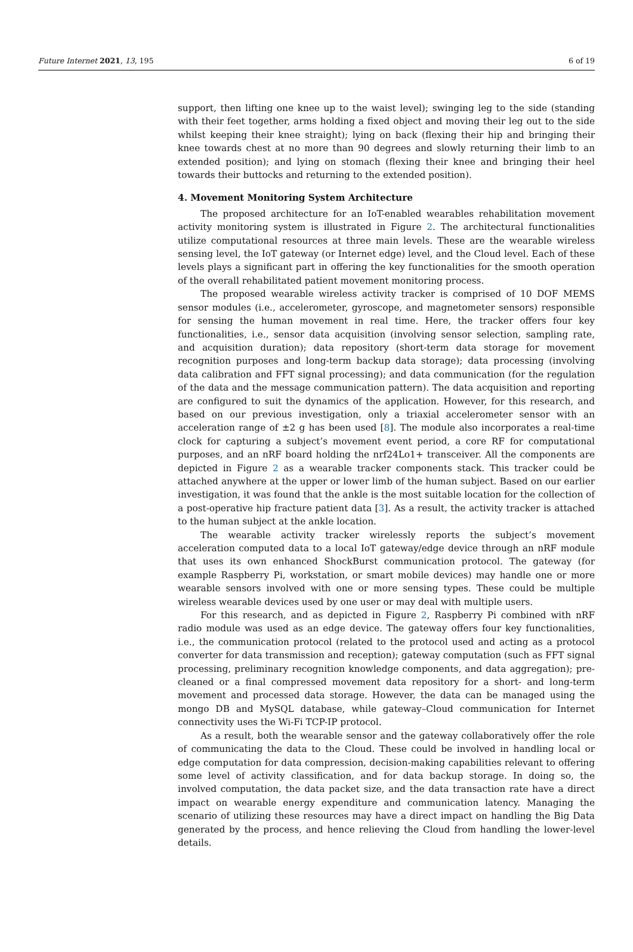Future Internet 2021, 13, 195 6 of 19
support, then lifting one knee up to the waist level); swinging leg to the side (standing with their feet together, arms holding a fixed object and moving their leg out to the side whilst keeping their knee straight); lying on back (flexing their hip and bringing their knee towards chest at no more than 90 degrees and slowly returning their limb to an extended position); and lying on stomach (flexing their knee and bringing their heel towards their buttocks and returning to the extended position).
4. Movement Monitoring System Architecture
The proposed architecture for an IoT-enabled wearables rehabilitation movement activity monitoring system is illustrated in Figure 2. The architectural functionalities utilize computational resources at three main levels. These are the wearable wireless sensing level, the IoT gateway (or Internet edge) level, and the Cloud level. Each of these levels plays a significant part in offering the key functionalities for the smooth operation of the overall rehabilitated patient movement monitoring process.
The proposed wearable wireless activity tracker is comprised of 10 DOF MEMS sensor modules (i.e., accelerometer, gyroscope, and magnetometer sensors) responsible for sensing the human movement in real time. Here, the tracker offers four key functionalities, i.e., sensor data acquisition (involving sensor selection, sampling rate, and acquisition duration); data repository (short-term data storage for movement recognition purposes and long-term backup data storage); data processing (involving data calibration and FFT signal processing); and data communication (for the regulation of the data and the message communication pattern). The data acquisition and reporting are configured to suit the dynamics of the application. However, for this research, and based on our previous investigation, only a triaxial accelerometer sensor with an acceleration range of ±2 g has been used [8]. The module also incorporates a real-time clock for capturing a subject’s movement event period, a core RF for computational purposes, and an nRF board holding the nrf24Lo1+ transceiver. All the components are depicted in Figure 2 as a wearable tracker components stack. This tracker could be attached anywhere at the upper or lower limb of the human subject. Based on our earlier investigation, it was found that the ankle is the most suitable location for the collection of a post-operative hip fracture patient data [3]. As a result, the activity tracker is attached to the human subject at the ankle location.
The wearable activity tracker wirelessly reports the subject’s movement acceleration computed data to a local IoT gateway/edge device through an nRF module that uses its own enhanced ShockBurst communication protocol. The gateway (for example Raspberry Pi, workstation, or smart mobile devices) may handle one or more wearable sensors involved with one or more sensing types. These could be multiple wireless wearable devices used by one user or may deal with multiple users.
For this research, and as depicted in Figure 2, Raspberry Pi combined with nRF radio module was used as an edge device. The gateway offers four key functionalities, i.e., the communication protocol (related to the protocol used and acting as a protocol converter for data transmission and reception); gateway computation (such as FFT signal processing, preliminary recognition knowledge components, and data aggregation); pre-cleaned or a final compressed movement data repository for a short- and long-term movement and processed data storage. However, the data can be managed using the mongo DB and MySQL database, while gateway–Cloud communication for Internet connectivity uses the Wi-Fi TCP-IP protocol.
As a result, both the wearable sensor and the gateway collaboratively offer the role of communicating the data to the Cloud. These could be involved in handling local or edge computation for data compression, decision-making capabilities relevant to offering some level of activity classification, and for data backup storage. In doing so, the involved computation, the data packet size, and the data transaction rate have a direct impact on wearable energy expenditure and communication latency. Managing the scenario of utilizing these resources may have a direct impact on handling the Big Data generated by the process, and hence relieving the Cloud from handling the lower-level details.